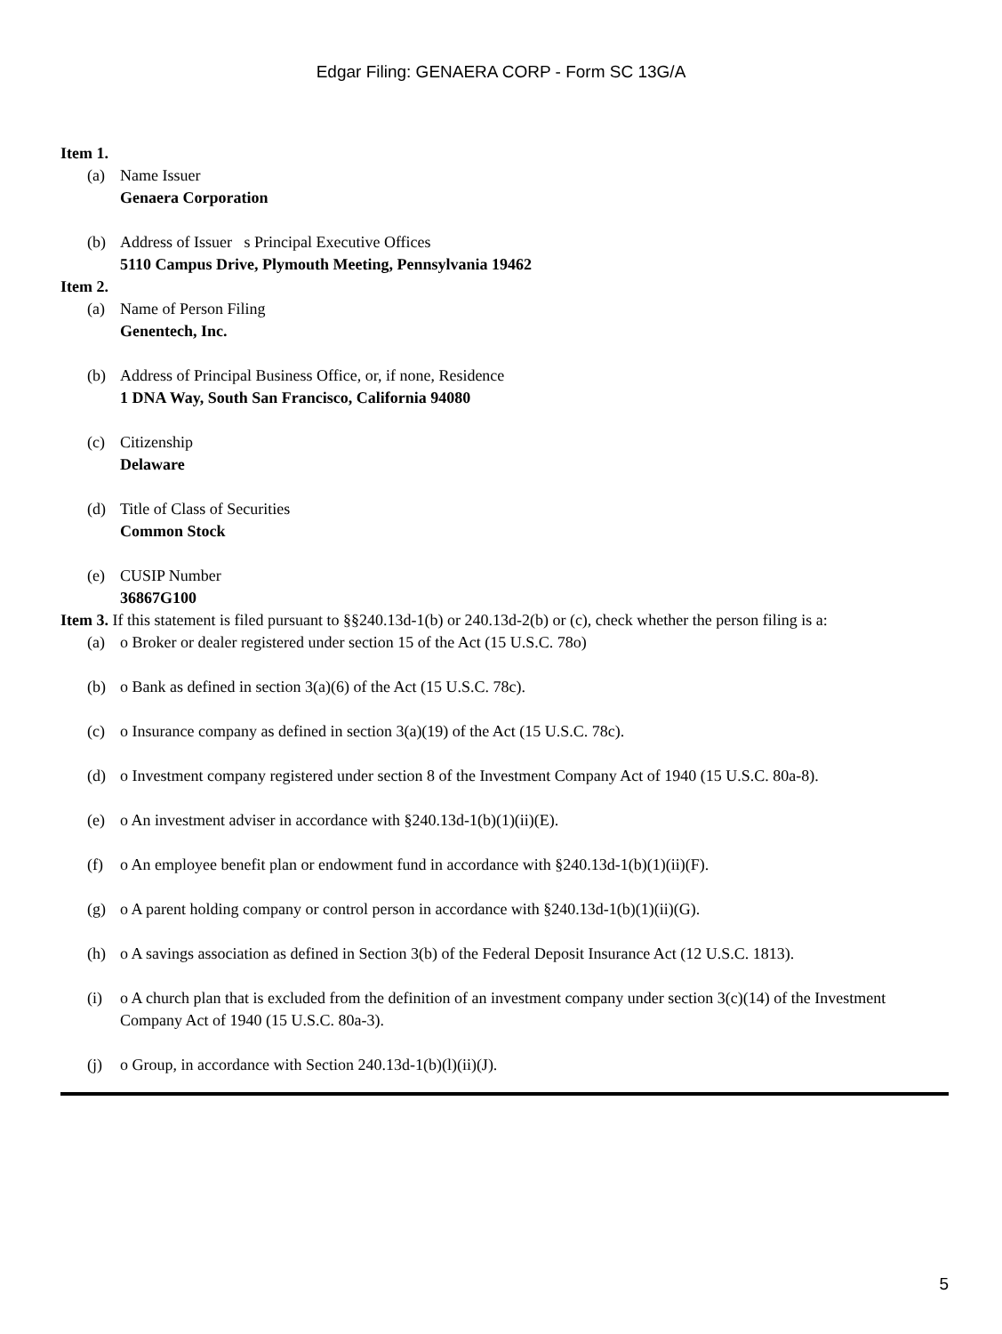Edgar Filing: GENAERA CORP - Form SC 13G/A
Item 1.
(a) Name Issuer
Genaera Corporation
(b) Address of Issuer s Principal Executive Offices
5110 Campus Drive, Plymouth Meeting, Pennsylvania 19462
Item 2.
(a) Name of Person Filing
Genentech, Inc.
(b) Address of Principal Business Office, or, if none, Residence
1 DNA Way, South San Francisco, California 94080
(c) Citizenship
Delaware
(d) Title of Class of Securities
Common Stock
(e) CUSIP Number
36867G100
Item 3. If this statement is filed pursuant to §§240.13d-1(b) or 240.13d-2(b) or (c), check whether the person filing is a:
(a) o Broker or dealer registered under section 15 of the Act (15 U.S.C. 78o)
(b) o Bank as defined in section 3(a)(6) of the Act (15 U.S.C. 78c).
(c) o Insurance company as defined in section 3(a)(19) of the Act (15 U.S.C. 78c).
(d) o Investment company registered under section 8 of the Investment Company Act of 1940 (15 U.S.C. 80a-8).
(e) o An investment adviser in accordance with §240.13d-1(b)(1)(ii)(E).
(f) o An employee benefit plan or endowment fund in accordance with §240.13d-1(b)(1)(ii)(F).
(g) o A parent holding company or control person in accordance with §240.13d-1(b)(1)(ii)(G).
(h) o A savings association as defined in Section 3(b) of the Federal Deposit Insurance Act (12 U.S.C. 1813).
(i) o A church plan that is excluded from the definition of an investment company under section 3(c)(14) of the Investment Company Act of 1940 (15 U.S.C. 80a-3).
(j) o Group, in accordance with Section 240.13d-1(b)(l)(ii)(J).
5